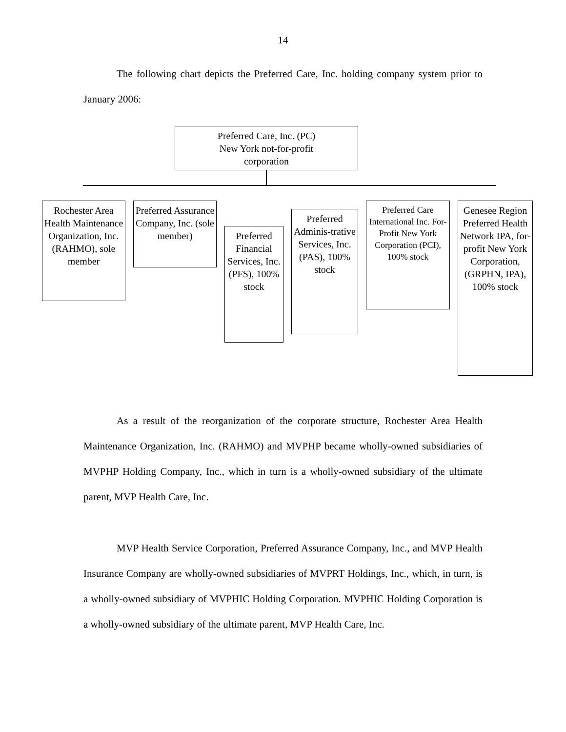14
The following chart depicts the Preferred Care, Inc. holding company system prior to January 2006:
Preferred Care, Inc. (PC)
New York not-for-profit
corporation
Rochester Area Health Maintenance Organization, Inc. (RAHMO), sole member
Preferred Assurance Company, Inc. (sole member)
Preferred Financial Services, Inc. (PFS), 100% stock
Preferred Adminis-trative Services, Inc. (PAS), 100% stock
Preferred Care International Inc. For-Profit New York Corporation (PCI), 100% stock
Genesee Region Preferred Health Network IPA, for-profit New York Corporation, (GRPHN, IPA), 100% stock
As a result of the reorganization of the corporate structure, Rochester Area Health Maintenance Organization, Inc. (RAHMO) and MVPHP became wholly-owned subsidiaries of MVPHP Holding Company, Inc., which in turn is a wholly-owned subsidiary of the ultimate parent, MVP Health Care, Inc.
MVP Health Service Corporation, Preferred Assurance Company, Inc., and MVP Health Insurance Company are wholly-owned subsidiaries of MVPRT Holdings, Inc., which, in turn, is a wholly-owned subsidiary of MVPHIC Holding Corporation. MVPHIC Holding Corporation is a wholly-owned subsidiary of the ultimate parent, MVP Health Care, Inc.